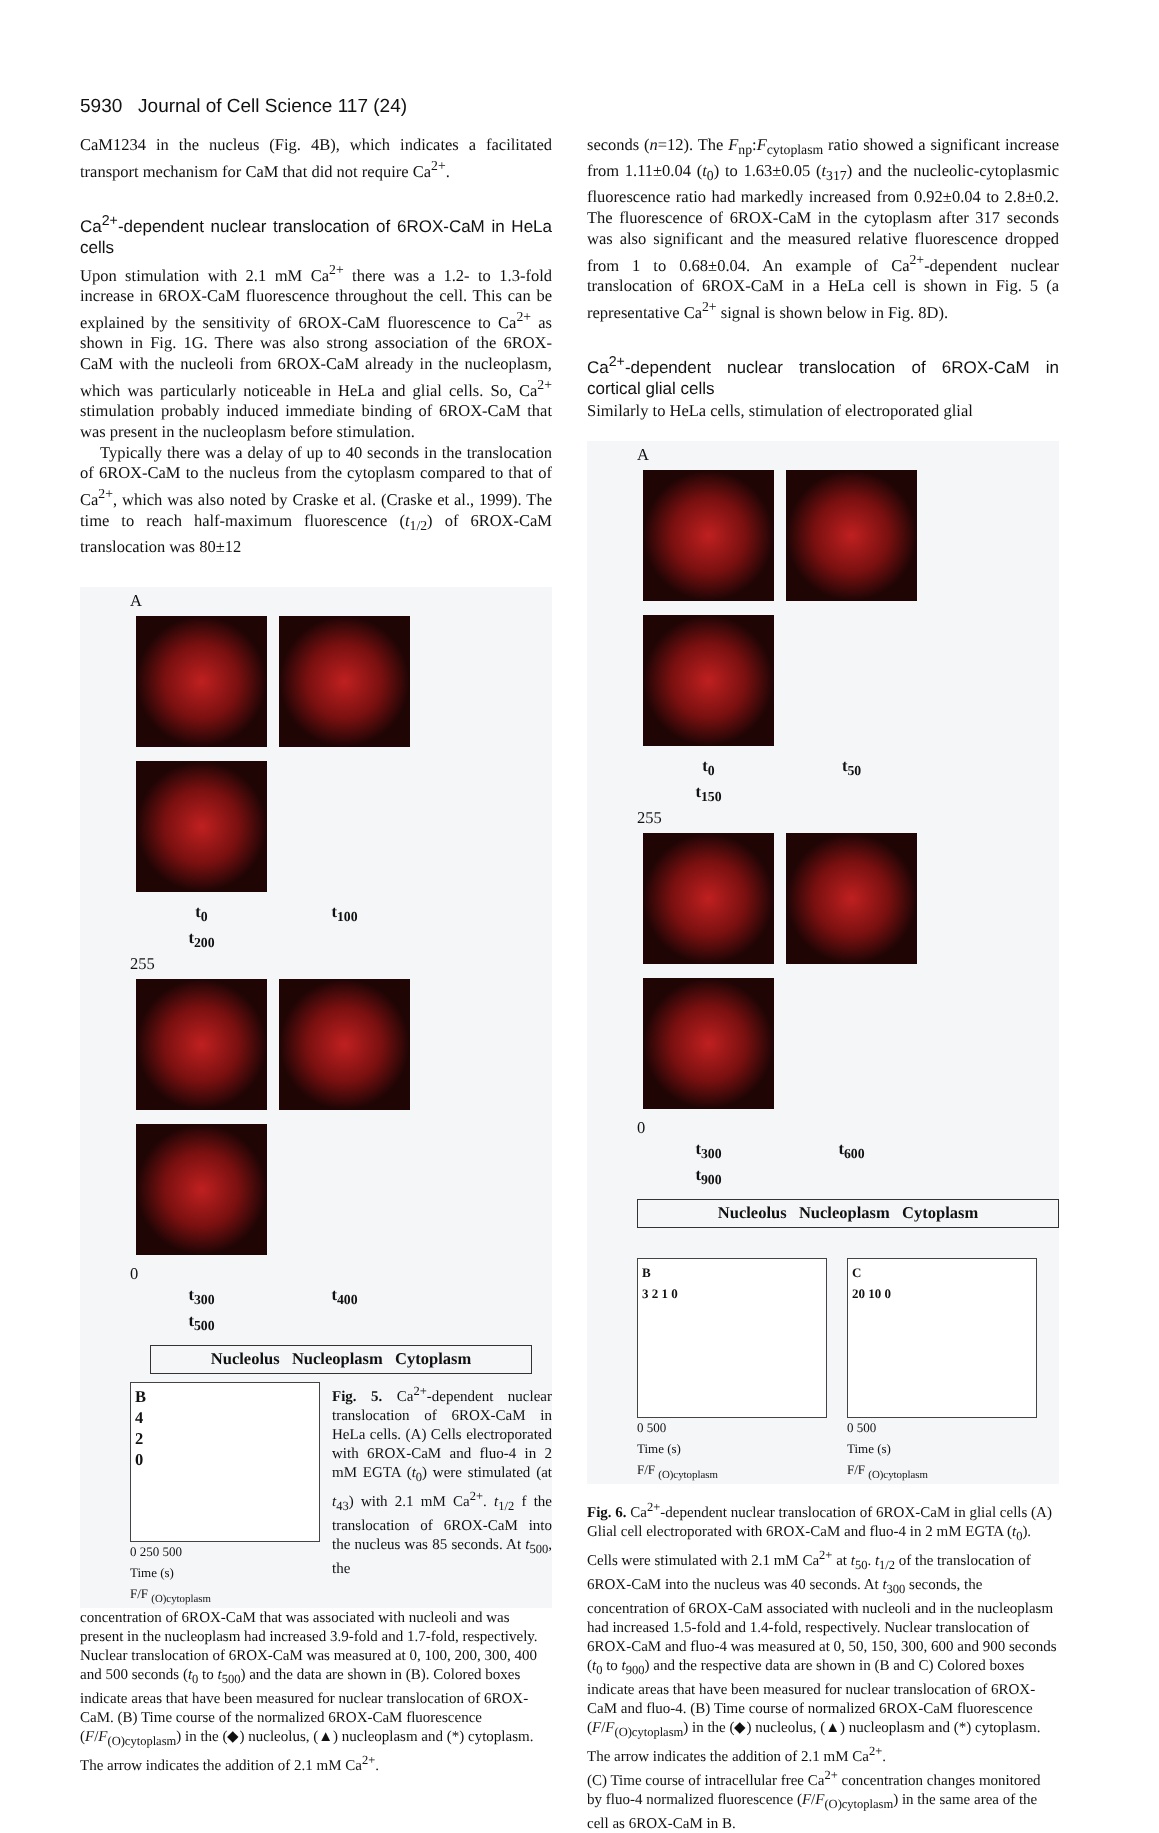5930 Journal of Cell Science 117 (24)
CaM1234 in the nucleus (Fig. 4B), which indicates a facilitated transport mechanism for CaM that did not require Ca<sup>2+</sup>.
Ca<sup>2+</sup>-dependent nuclear translocation of 6ROX-CaM in HeLa cells
Upon stimulation with 2.1 mM Ca<sup>2+</sup> there was a 1.2- to 1.3-fold increase in 6ROX-CaM fluorescence throughout the cell. This can be explained by the sensitivity of 6ROX-CaM fluorescence to Ca<sup>2+</sup> as shown in Fig. 1G. There was also strong association of the 6ROX-CaM with the nucleoli from 6ROX-CaM already in the nucleoplasm, which was particularly noticeable in HeLa and glial cells. So, Ca<sup>2+</sup> stimulation probably induced immediate binding of 6ROX-CaM that was present in the nucleoplasm before stimulation.
Typically there was a delay of up to 40 seconds in the translocation of 6ROX-CaM to the nucleus from the cytoplasm compared to that of Ca<sup>2+</sup>, which was also noted by Craske et al. (Craske et al., 1999). The time to reach half-maximum fluorescence (t<sub>1/2</sub>) of 6ROX-CaM translocation was 80±12
A
t<sub>0</sub> t<sub>100</sub> t<sub>200</sub>
255
0
t<sub>300</sub> t<sub>400</sub> t<sub>500</sub>
Nucleolus Nucleoplasm Cytoplasm
B
4
2
0
0 250 500
Time (s)
F/F <sub>(O)cytoplasm</sub>
Fig. 5. Ca<sup>2+</sup>-dependent nuclear translocation of 6ROX-CaM in HeLa cells. (A) Cells electroporated with 6ROX-CaM and fluo-4 in 2 mM EGTA (t<sub>0</sub>) were stimulated (at t<sub>43</sub>) with 2.1 mM Ca<sup>2+</sup>. t<sub>1/2</sub> f the translocation of 6ROX-CaM into the nucleus was 85 seconds. At t<sub>500</sub>, the
concentration of 6ROX-CaM that was associated with nucleoli and was present in the nucleoplasm had increased 3.9-fold and 1.7-fold, respectively. Nuclear translocation of 6ROX-CaM was measured at 0, 100, 200, 300, 400 and 500 seconds (t<sub>0</sub> to t<sub>500</sub>) and the data are shown in (B). Colored boxes indicate areas that have been measured for nuclear translocation of 6ROX-CaM. (B) Time course of the normalized 6ROX-CaM fluorescence (F/F<sub>(O)cytoplasm</sub>) in the (◆) nucleolus, (▲) nucleoplasm and (*) cytoplasm. The arrow indicates the addition of 2.1 mM Ca<sup>2+</sup>.
seconds (n=12). The F<sub>np</sub>:F<sub>cytoplasm</sub> ratio showed a significant increase from 1.11±0.04 (t<sub>0</sub>) to 1.63±0.05 (t<sub>317</sub>) and the nucleolic-cytoplasmic fluorescence ratio had markedly increased from 0.92±0.04 to 2.8±0.2. The fluorescence of 6ROX-CaM in the cytoplasm after 317 seconds was also significant and the measured relative fluorescence dropped from 1 to 0.68±0.04. An example of Ca<sup>2+</sup>-dependent nuclear translocation of 6ROX-CaM in a HeLa cell is shown in Fig. 5 (a representative Ca<sup>2+</sup> signal is shown below in Fig. 8D).
Ca<sup>2+</sup>-dependent nuclear translocation of 6ROX-CaM in cortical glial cells
Similarly to HeLa cells, stimulation of electroporated glial
A
t<sub>0</sub> t<sub>50</sub> t<sub>150</sub>
255
0
t<sub>300</sub> t<sub>600</sub> t<sub>900</sub>
Nucleolus Nucleoplasm Cytoplasm
B
3 2 1 0
0 500
Time (s)
F/F <sub>(O)cytoplasm</sub>
C
20 10 0
0 500
Time (s)
F/F <sub>(O)cytoplasm</sub>
Fig. 6. Ca<sup>2+</sup>-dependent nuclear translocation of 6ROX-CaM in glial cells (A) Glial cell electroporated with 6ROX-CaM and fluo-4 in 2 mM EGTA (t<sub>0</sub>). Cells were stimulated with 2.1 mM Ca<sup>2+</sup> at t<sub>50</sub>. t<sub>1/2</sub> of the translocation of 6ROX-CaM into the nucleus was 40 seconds. At t<sub>300</sub> seconds, the concentration of 6ROX-CaM associated with nucleoli and in the nucleoplasm had increased 1.5-fold and 1.4-fold, respectively. Nuclear translocation of 6ROX-CaM and fluo-4 was measured at 0, 50, 150, 300, 600 and 900 seconds (t<sub>0</sub> to t<sub>900</sub>) and the respective data are shown in (B and C) Colored boxes indicate areas that have been measured for nuclear translocation of 6ROX-CaM and fluo-4. (B) Time course of normalized 6ROX-CaM fluorescence (F/F<sub>(O)cytoplasm</sub>) in the (◆) nucleolus, (▲) nucleoplasm and (*) cytoplasm. The arrow indicates the addition of 2.1 mM Ca<sup>2+</sup>.
(C) Time course of intracellular free Ca<sup>2+</sup> concentration changes monitored by fluo-4 normalized fluorescence (F/F<sub>(O)cytoplasm</sub>) in the same area of the cell as 6ROX-CaM in B.